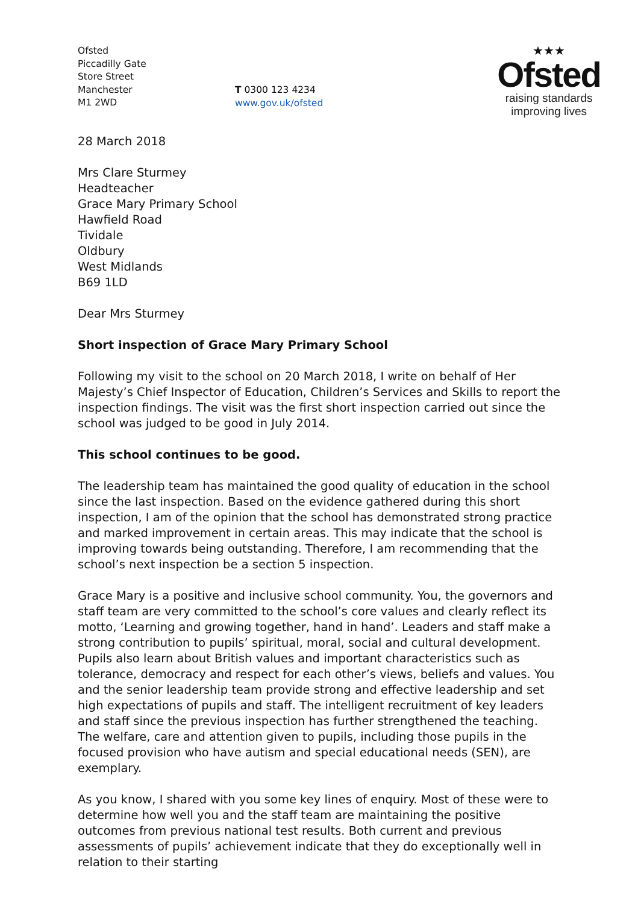Ofsted
Piccadilly Gate
Store Street
Manchester
M1 2WD
T 0300 123 4234
www.gov.uk/ofsted
★★★
Ofsted
raising standards
improving lives
28 March 2018
Mrs Clare Sturmey
Headteacher
Grace Mary Primary School
Hawfield Road
Tividale
Oldbury
West Midlands
B69 1LD
Dear Mrs Sturmey
Short inspection of Grace Mary Primary School
Following my visit to the school on 20 March 2018, I write on behalf of Her Majesty’s Chief Inspector of Education, Children’s Services and Skills to report the inspection findings. The visit was the first short inspection carried out since the school was judged to be good in July 2014.
This school continues to be good.
The leadership team has maintained the good quality of education in the school since the last inspection. Based on the evidence gathered during this short inspection, I am of the opinion that the school has demonstrated strong practice and marked improvement in certain areas. This may indicate that the school is improving towards being outstanding. Therefore, I am recommending that the school’s next inspection be a section 5 inspection.
Grace Mary is a positive and inclusive school community. You, the governors and staff team are very committed to the school’s core values and clearly reflect its motto, ‘Learning and growing together, hand in hand’. Leaders and staff make a strong contribution to pupils’ spiritual, moral, social and cultural development. Pupils also learn about British values and important characteristics such as tolerance, democracy and respect for each other’s views, beliefs and values. You and the senior leadership team provide strong and effective leadership and set high expectations of pupils and staff. The intelligent recruitment of key leaders and staff since the previous inspection has further strengthened the teaching. The welfare, care and attention given to pupils, including those pupils in the focused provision who have autism and special educational needs (SEN), are exemplary.
As you know, I shared with you some key lines of enquiry. Most of these were to determine how well you and the staff team are maintaining the positive outcomes from previous national test results. Both current and previous assessments of pupils’ achievement indicate that they do exceptionally well in relation to their starting